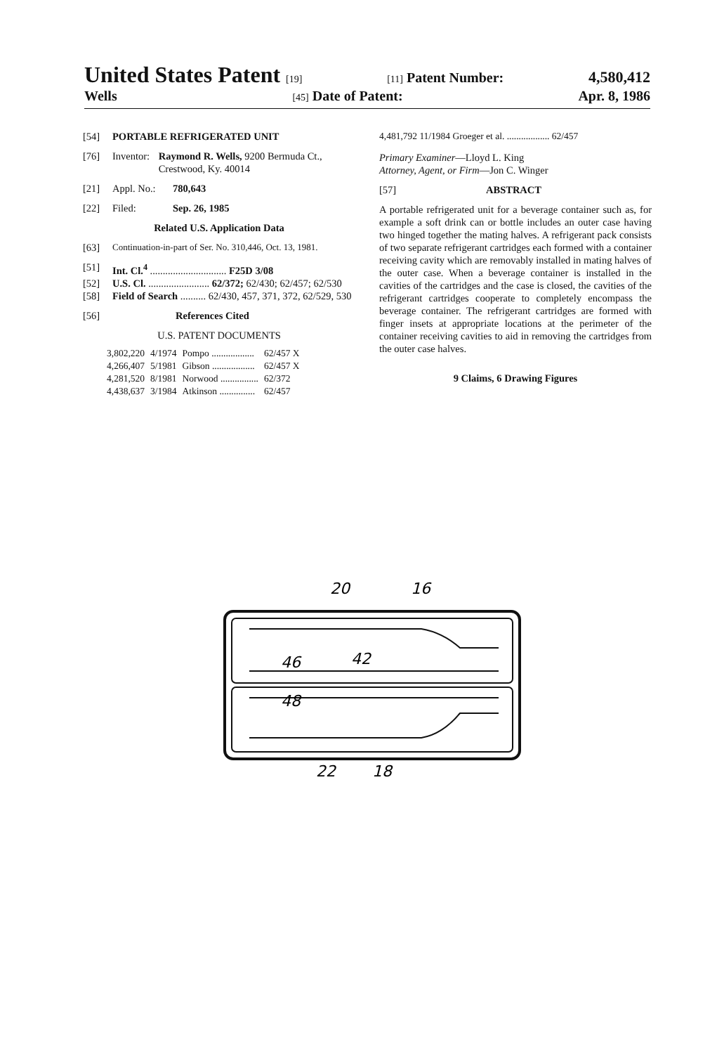United States Patent [19] [11] Patent Number: 4,580,412
Wells [45] Date of Patent: Apr. 8, 1986
[54] PORTABLE REFRIGERATED UNIT
[76] Inventor: Raymond R. Wells, 9200 Bermuda Ct., Crestwood, Ky. 40014
[21] Appl. No.: 780,643
[22] Filed: Sep. 26, 1985
Related U.S. Application Data
[63] Continuation-in-part of Ser. No. 310,446, Oct. 13, 1981.
[51] Int. Cl.<sup>4</sup> .............................. F25D 3/08
[52] U.S. Cl. ........................ 62/372; 62/430; 62/457; 62/530
[58] Field of Search .......... 62/430, 457, 371, 372, 62/529, 530
[56] References Cited
U.S. PATENT DOCUMENTS
| 3,802,220 | 4/1974 | Pompo .................. | 62/457 X |
| 4,266,407 | 5/1981 | Gibson .................. | 62/457 X |
| 4,281,520 | 8/1981 | Norwood ................ | 62/372 |
| 4,438,637 | 3/1984 | Atkinson ............... | 62/457 |
4,481,792 11/1984 Groeger et al. .................. 62/457
Primary Examiner—Lloyd L. King
Attorney, Agent, or Firm—Jon C. Winger
[57] ABSTRACT
A portable refrigerated unit for a beverage container such as, for example a soft drink can or bottle includes an outer case having two hinged together the mating halves. A refrigerant pack consists of two separate refrigerant cartridges each formed with a container receiving cavity which are removably installed in mating halves of the outer case. When a beverage container is installed in the cavities of the cartridges and the case is closed, the cavities of the refrigerant cartridges cooperate to completely encompass the beverage container. The refrigerant cartridges are formed with finger insets at appropriate locations at the perimeter of the container receiving cavities to aid in removing the cartridges from the outer case halves.
9 Claims, 6 Drawing Figures
20
16
46
42
48
22
18